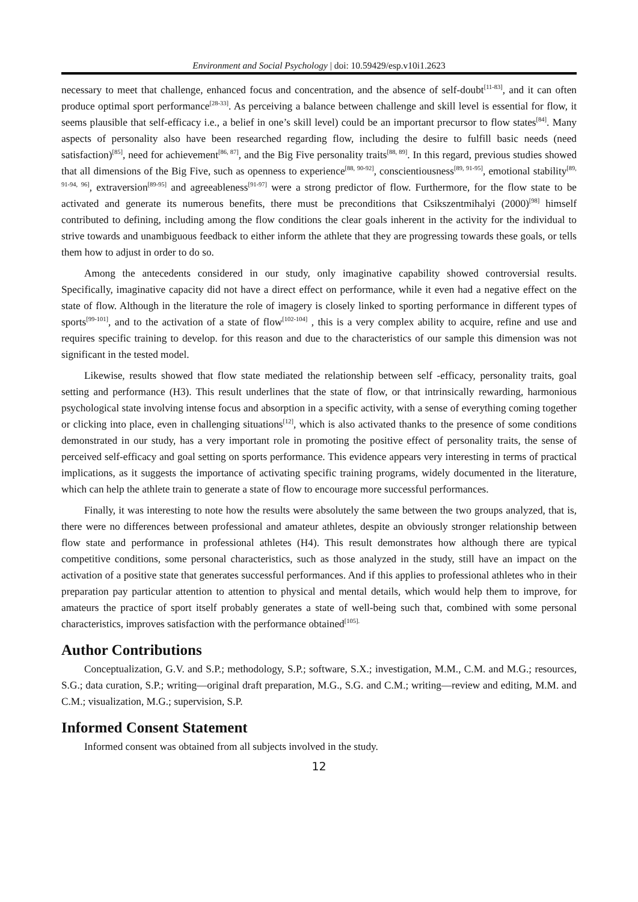Environment and Social Psychology | doi: 10.59429/esp.v10i1.2623
necessary to meet that challenge, enhanced focus and concentration, and the absence of self-doubt<sup>[11-83]</sup>, and it can often produce optimal sport performance<sup>[28-33]</sup>. As perceiving a balance between challenge and skill level is essential for flow, it seems plausible that self-efficacy i.e., a belief in one’s skill level) could be an important precursor to flow states<sup>[84]</sup>. Many aspects of personality also have been researched regarding flow, including the desire to fulfill basic needs (need satisfaction)<sup>[85]</sup>, need for achievement<sup>[86, 87]</sup>, and the Big Five personality traits<sup>[88, 89]</sup>. In this regard, previous studies showed that all dimensions of the Big Five, such as openness to experience<sup>[88, 90-92]</sup>, conscientiousness<sup>[89, 91-95]</sup>, emotional stability<sup>[89, 91-94, 96]</sup>, extraversion<sup>[89-95]</sup> and agreeableness<sup>[91-97]</sup> were a strong predictor of flow. Furthermore, for the flow state to be activated and generate its numerous benefits, there must be preconditions that Csikszentmihalyi (2000)<sup>[98]</sup> himself contributed to defining, including among the flow conditions the clear goals inherent in the activity for the individual to strive towards and unambiguous feedback to either inform the athlete that they are progressing towards these goals, or tells them how to adjust in order to do so.
Among the antecedents considered in our study, only imaginative capability showed controversial results. Specifically, imaginative capacity did not have a direct effect on performance, while it even had a negative effect on the state of flow. Although in the literature the role of imagery is closely linked to sporting performance in different types of sports<sup>[99-101]</sup>, and to the activation of a state of flow<sup>[102-104]</sup> , this is a very complex ability to acquire, refine and use and requires specific training to develop. for this reason and due to the characteristics of our sample this dimension was not significant in the tested model.
Likewise, results showed that flow state mediated the relationship between self -efficacy, personality traits, goal setting and performance (H3). This result underlines that the state of flow, or that intrinsically rewarding, harmonious psychological state involving intense focus and absorption in a specific activity, with a sense of everything coming together or clicking into place, even in challenging situations<sup>[12]</sup>, which is also activated thanks to the presence of some conditions demonstrated in our study, has a very important role in promoting the positive effect of personality traits, the sense of perceived self-efficacy and goal setting on sports performance. This evidence appears very interesting in terms of practical implications, as it suggests the importance of activating specific training programs, widely documented in the literature, which can help the athlete train to generate a state of flow to encourage more successful performances.
Finally, it was interesting to note how the results were absolutely the same between the two groups analyzed, that is, there were no differences between professional and amateur athletes, despite an obviously stronger relationship between flow state and performance in professional athletes (H4). This result demonstrates how although there are typical competitive conditions, some personal characteristics, such as those analyzed in the study, still have an impact on the activation of a positive state that generates successful performances. And if this applies to professional athletes who in their preparation pay particular attention to attention to physical and mental details, which would help them to improve, for amateurs the practice of sport itself probably generates a state of well-being such that, combined with some personal characteristics, improves satisfaction with the performance obtained<sup>[105].</sup>
Author Contributions
Conceptualization, G.V. and S.P.; methodology, S.P.; software, S.X.; investigation, M.M., C.M. and M.G.; resources, S.G.; data curation, S.P.; writing—original draft preparation, M.G., S.G. and C.M.; writing—review and editing, M.M. and C.M.; visualization, M.G.; supervision, S.P.
Informed Consent Statement
Informed consent was obtained from all subjects involved in the study.
12